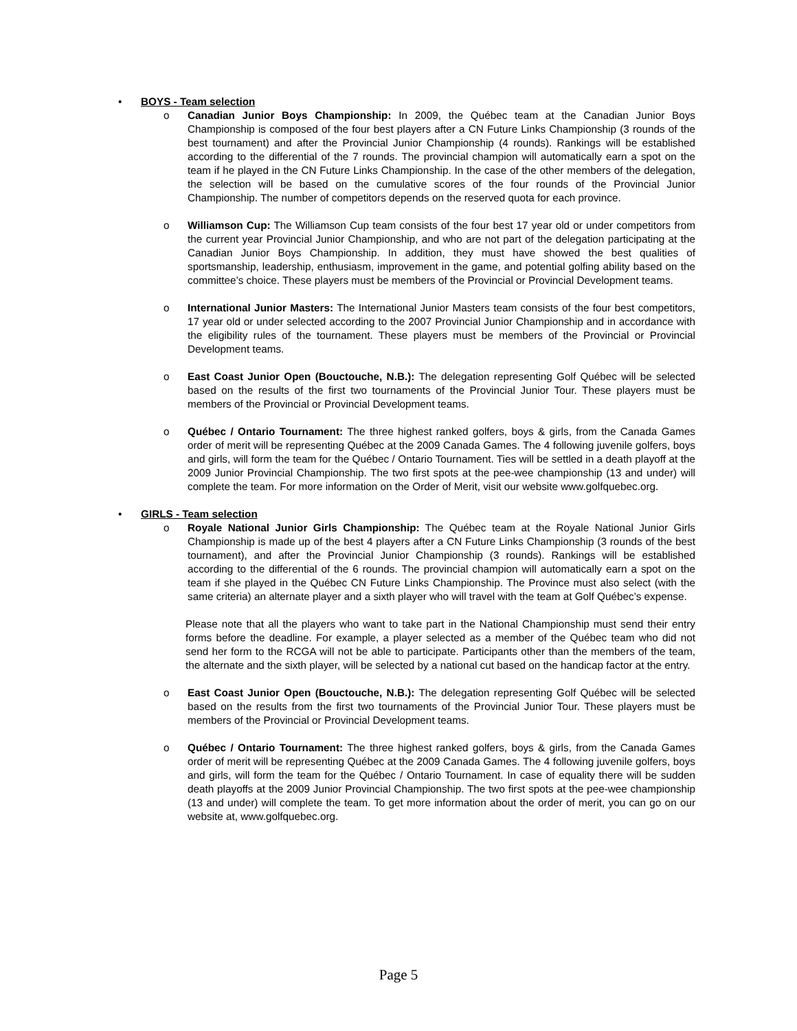• BOYS - Team selection
o Canadian Junior Boys Championship: In 2009, the Québec team at the Canadian Junior Boys Championship is composed of the four best players after a CN Future Links Championship (3 rounds of the best tournament) and after the Provincial Junior Championship (4 rounds). Rankings will be established according to the differential of the 7 rounds. The provincial champion will automatically earn a spot on the team if he played in the CN Future Links Championship. In the case of the other members of the delegation, the selection will be based on the cumulative scores of the four rounds of the Provincial Junior Championship. The number of competitors depends on the reserved quota for each province.
o Williamson Cup: The Williamson Cup team consists of the four best 17 year old or under competitors from the current year Provincial Junior Championship, and who are not part of the delegation participating at the Canadian Junior Boys Championship. In addition, they must have showed the best qualities of sportsmanship, leadership, enthusiasm, improvement in the game, and potential golfing ability based on the committee’s choice. These players must be members of the Provincial or Provincial Development teams.
o International Junior Masters: The International Junior Masters team consists of the four best competitors, 17 year old or under selected according to the 2007 Provincial Junior Championship and in accordance with the eligibility rules of the tournament. These players must be members of the Provincial or Provincial Development teams.
o East Coast Junior Open (Bouctouche, N.B.): The delegation representing Golf Québec will be selected based on the results of the first two tournaments of the Provincial Junior Tour. These players must be members of the Provincial or Provincial Development teams.
o Québec / Ontario Tournament: The three highest ranked golfers, boys & girls, from the Canada Games order of merit will be representing Québec at the 2009 Canada Games. The 4 following juvenile golfers, boys and girls, will form the team for the Québec / Ontario Tournament. Ties will be settled in a death playoff at the 2009 Junior Provincial Championship. The two first spots at the pee-wee championship (13 and under) will complete the team. For more information on the Order of Merit, visit our website www.golfquebec.org.
• GIRLS - Team selection
o Royale National Junior Girls Championship: The Québec team at the Royale National Junior Girls Championship is made up of the best 4 players after a CN Future Links Championship (3 rounds of the best tournament), and after the Provincial Junior Championship (3 rounds). Rankings will be established according to the differential of the 6 rounds. The provincial champion will automatically earn a spot on the team if she played in the Québec CN Future Links Championship. The Province must also select (with the same criteria) an alternate player and a sixth player who will travel with the team at Golf Québec’s expense.
Please note that all the players who want to take part in the National Championship must send their entry forms before the deadline. For example, a player selected as a member of the Québec team who did not send her form to the RCGA will not be able to participate. Participants other than the members of the team, the alternate and the sixth player, will be selected by a national cut based on the handicap factor at the entry.
o East Coast Junior Open (Bouctouche, N.B.): The delegation representing Golf Québec will be selected based on the results from the first two tournaments of the Provincial Junior Tour. These players must be members of the Provincial or Provincial Development teams.
o Québec / Ontario Tournament: The three highest ranked golfers, boys & girls, from the Canada Games order of merit will be representing Québec at the 2009 Canada Games. The 4 following juvenile golfers, boys and girls, will form the team for the Québec / Ontario Tournament. In case of equality there will be sudden death playoffs at the 2009 Junior Provincial Championship. The two first spots at the pee-wee championship (13 and under) will complete the team. To get more information about the order of merit, you can go on our website at, www.golfquebec.org.
Page 5